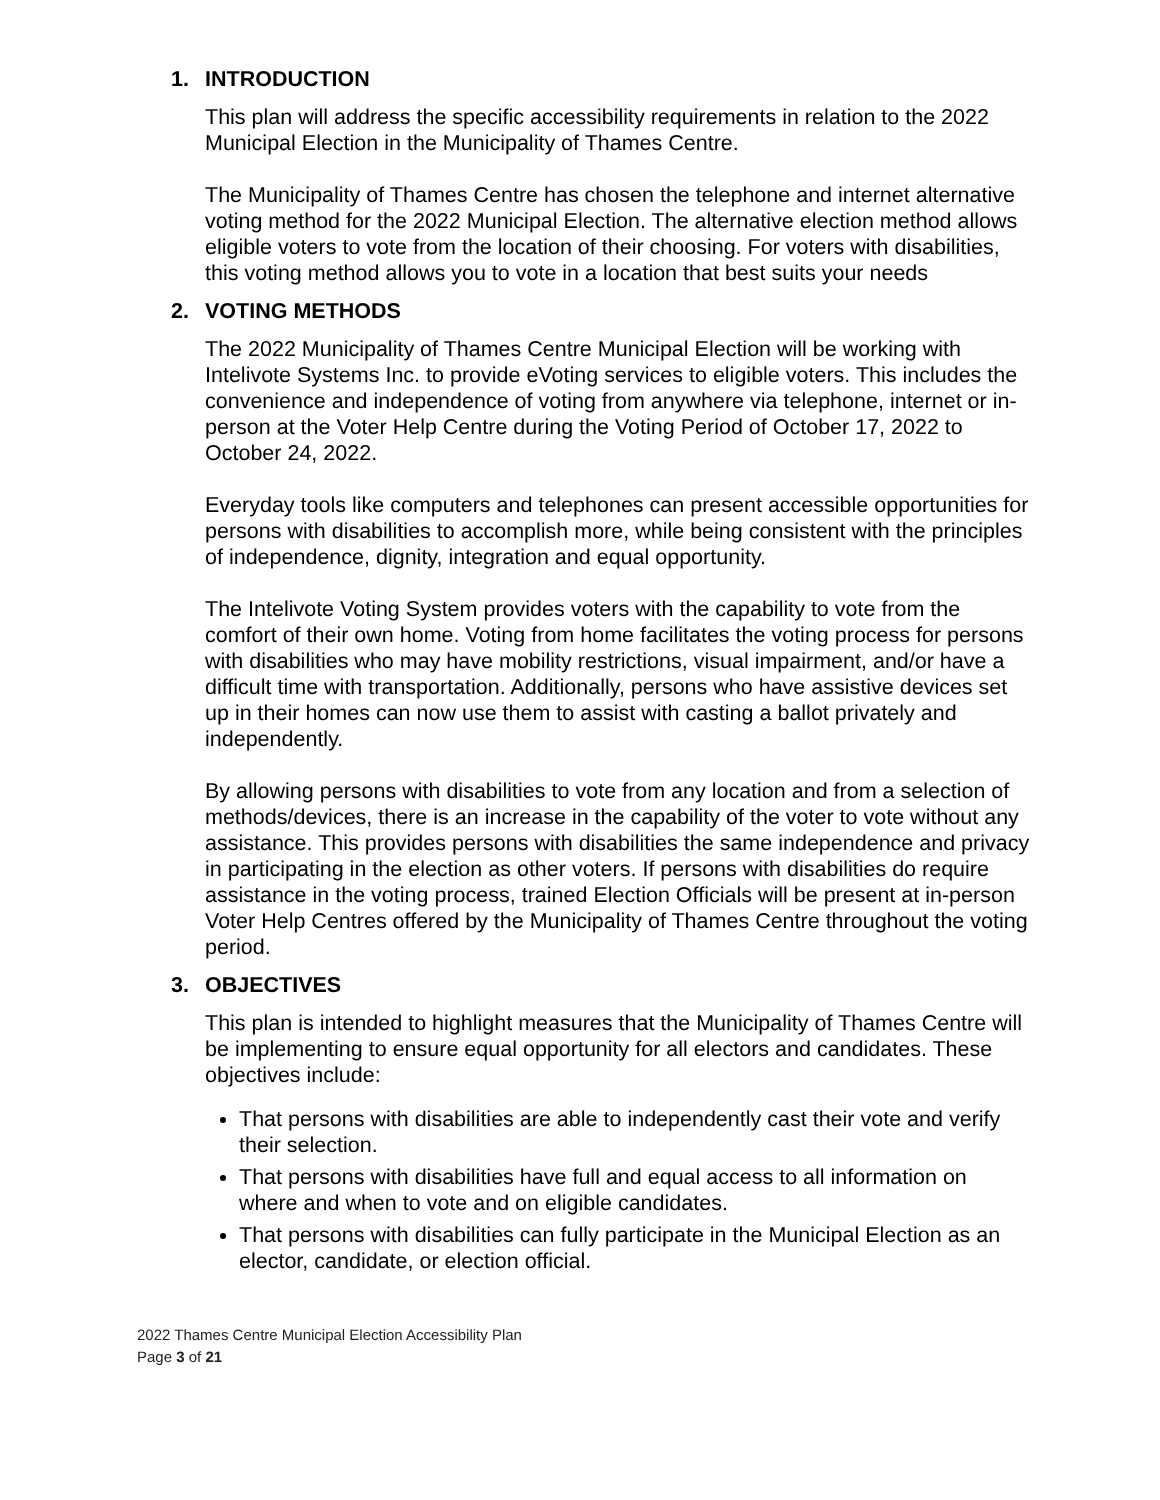1. INTRODUCTION
This plan will address the specific accessibility requirements in relation to the 2022 Municipal Election in the Municipality of Thames Centre.
The Municipality of Thames Centre has chosen the telephone and internet alternative voting method for the 2022 Municipal Election. The alternative election method allows eligible voters to vote from the location of their choosing. For voters with disabilities, this voting method allows you to vote in a location that best suits your needs
2. VOTING METHODS
The 2022 Municipality of Thames Centre Municipal Election will be working with Intelivote Systems Inc. to provide eVoting services to eligible voters. This includes the convenience and independence of voting from anywhere via telephone, internet or in-person at the Voter Help Centre during the Voting Period of October 17, 2022 to October 24, 2022.
Everyday tools like computers and telephones can present accessible opportunities for persons with disabilities to accomplish more, while being consistent with the principles of independence, dignity, integration and equal opportunity.
The Intelivote Voting System provides voters with the capability to vote from the comfort of their own home. Voting from home facilitates the voting process for persons with disabilities who may have mobility restrictions, visual impairment, and/or have a difficult time with transportation. Additionally, persons who have assistive devices set up in their homes can now use them to assist with casting a ballot privately and independently.
By allowing persons with disabilities to vote from any location and from a selection of methods/devices, there is an increase in the capability of the voter to vote without any assistance. This provides persons with disabilities the same independence and privacy in participating in the election as other voters. If persons with disabilities do require assistance in the voting process, trained Election Officials will be present at in-person Voter Help Centres offered by the Municipality of Thames Centre throughout the voting period.
3. OBJECTIVES
This plan is intended to highlight measures that the Municipality of Thames Centre will be implementing to ensure equal opportunity for all electors and candidates. These objectives include:
That persons with disabilities are able to independently cast their vote and verify their selection.
That persons with disabilities have full and equal access to all information on where and when to vote and on eligible candidates.
That persons with disabilities can fully participate in the Municipal Election as an elector, candidate, or election official.
2022 Thames Centre Municipal Election Accessibility Plan
Page 3 of 21